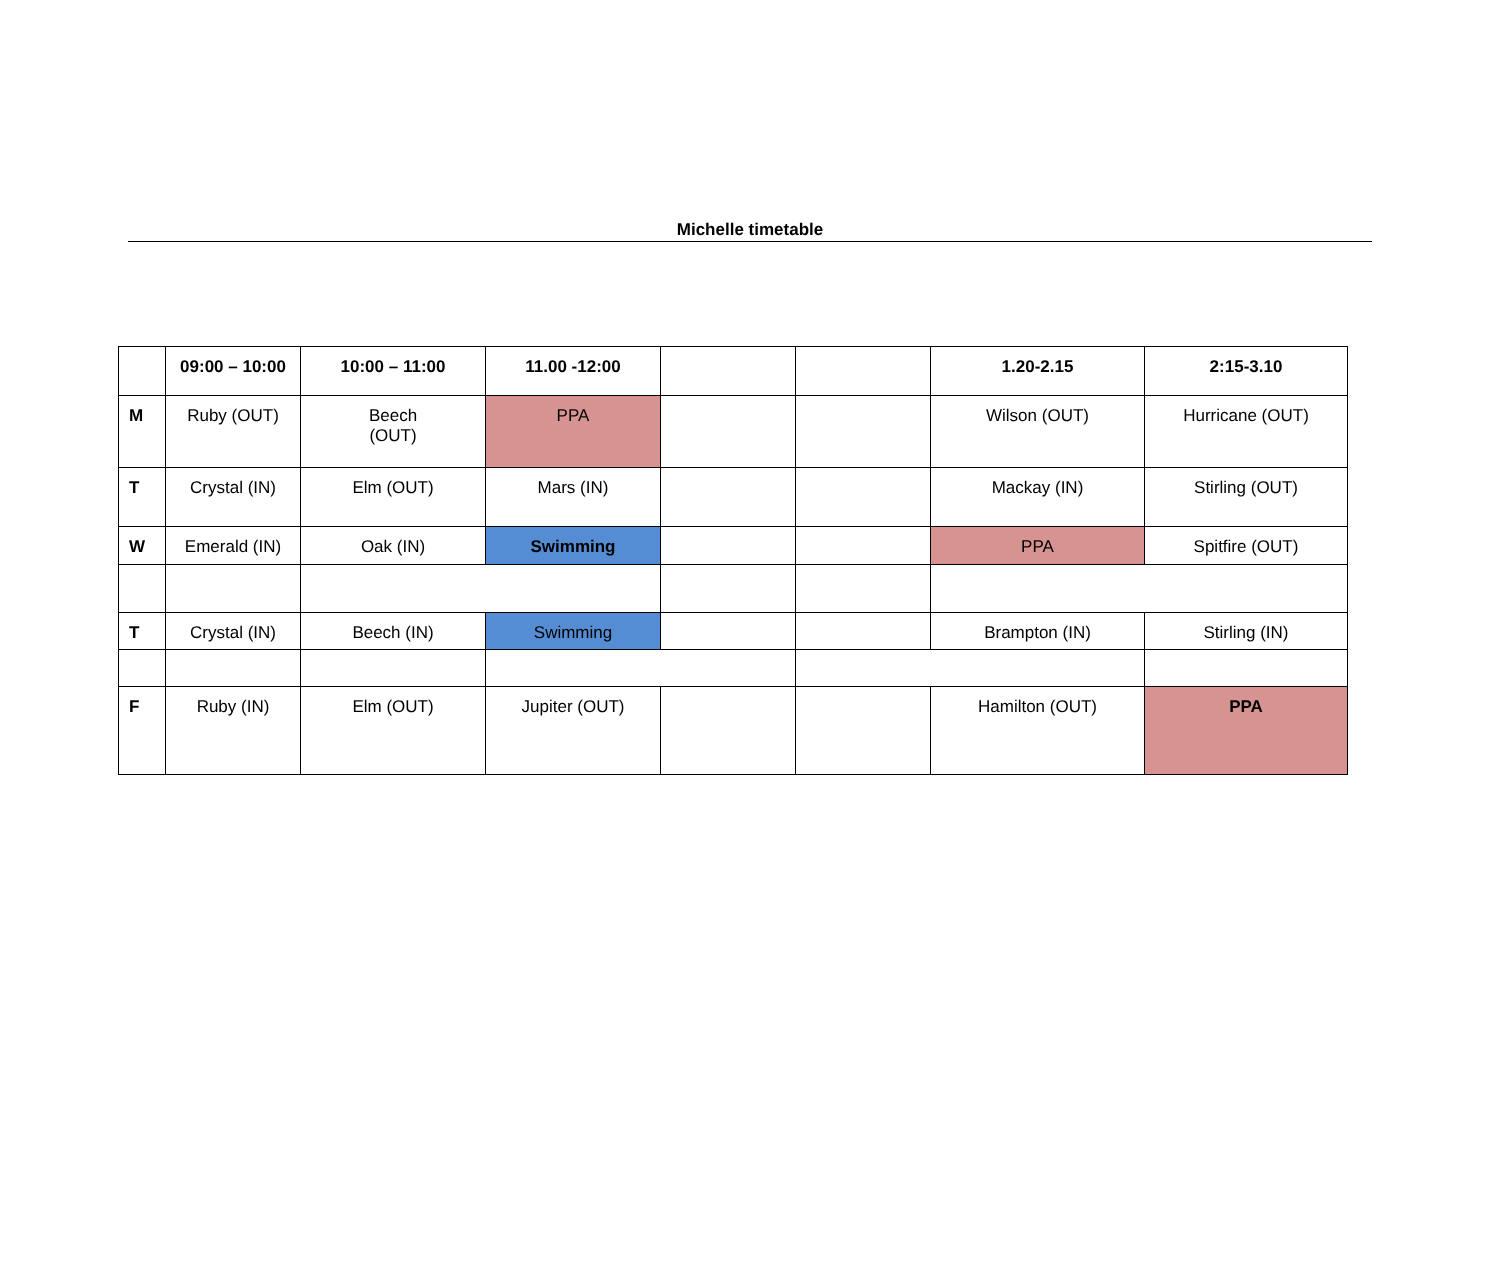Michelle timetable
| | 09:00 – 10:00 | 10:00 – 11:00 | 11.00 -12:00 | | | 1.20-2.15 | 2:15-3.10 |
| --- | --- | --- | --- | --- | --- | --- | --- |
| M | Ruby (OUT) | Beech (OUT) | PPA | | | Wilson (OUT) | Hurricane (OUT) |
| T | Crystal (IN) | Elm (OUT) | Mars (IN) | | | Mackay (IN) | Stirling (OUT) |
| W | Emerald (IN) | Oak (IN) | Swimming | | | PPA | Spitfire (OUT) |
| T | Crystal (IN) | Beech (IN) | Swimming | | | Brampton (IN) | Stirling (IN) |
| F | Ruby (IN) | Elm (OUT) | Jupiter (OUT) | | | Hamilton (OUT) | PPA |